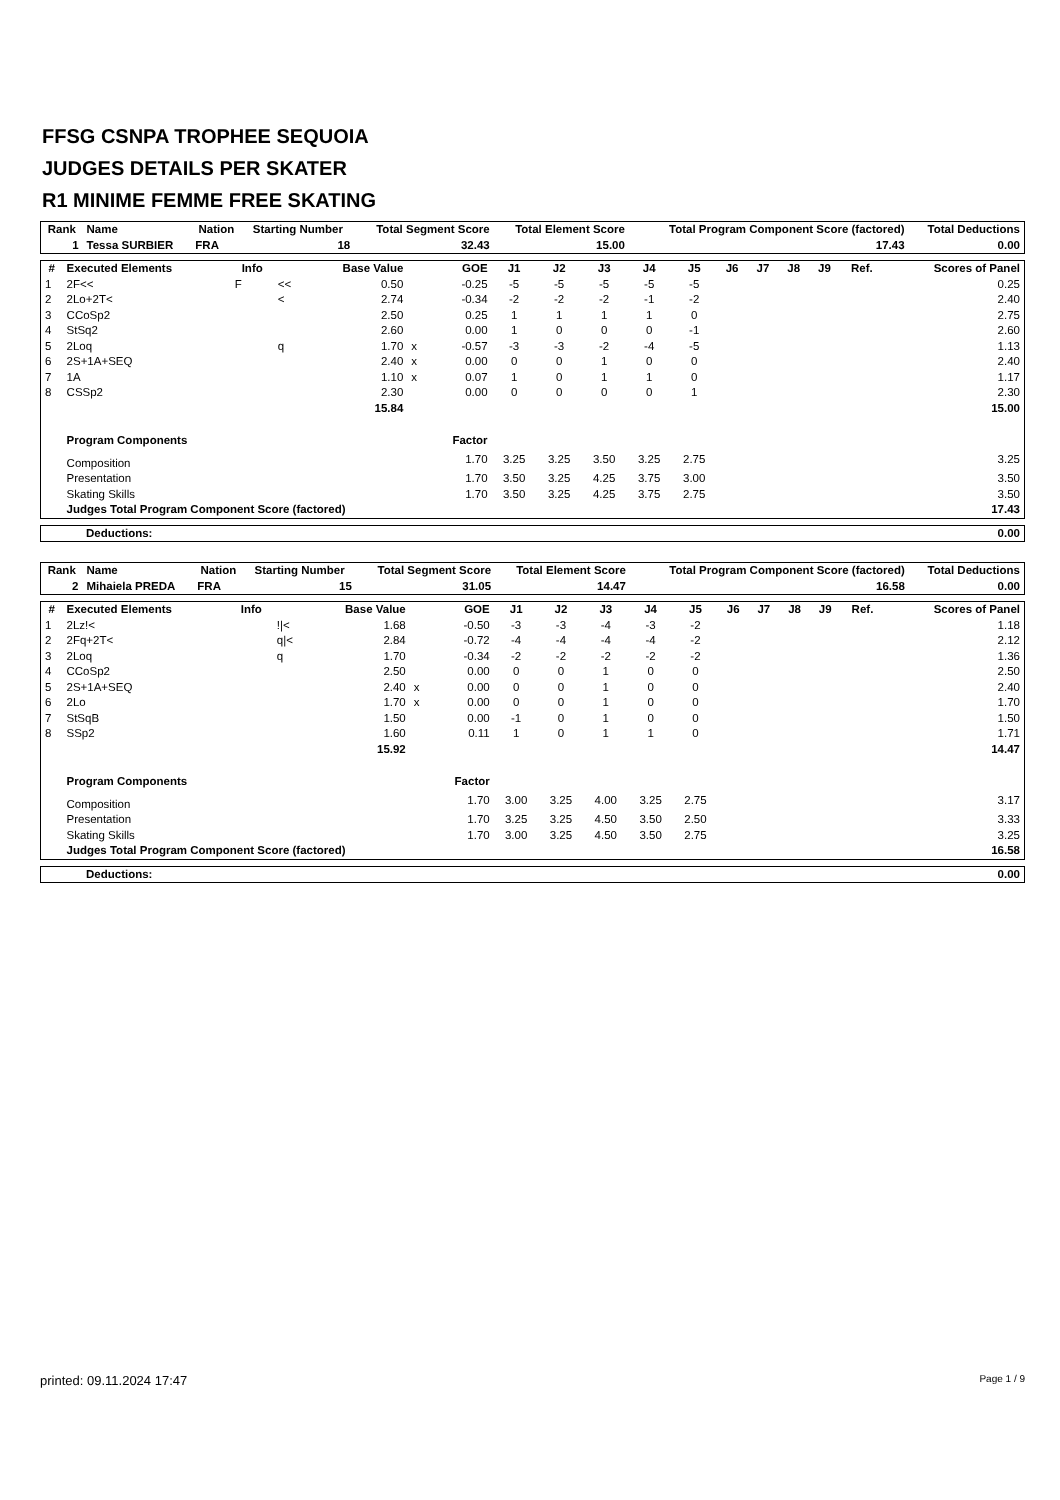FFSG CSNPA TROPHEE SEQUOIA
JUDGES DETAILS PER SKATER
R1 MINIME FEMME FREE SKATING
| Rank | Name | Nation | Starting Number | Total Segment Score | Total Element Score | Total Program Component Score (factored) | Total Deductions |
| --- | --- | --- | --- | --- | --- | --- | --- |
| 1 | Tessa SURBIER | FRA | 18 | 32.43 | 15.00 | 17.43 | 0.00 |
| # | Executed Elements | Info | | Base Value | | GOE | J1 | J2 | J3 | J4 | J5 | J6 | J7 | J8 | J9 | Ref. | Scores of Panel |
| --- | --- | --- | --- | --- | --- | --- | --- | --- | --- | --- | --- | --- | --- | --- | --- | --- | --- |
| 1 | 2F<< | F | << | 0.50 | | -0.25 | -5 | -5 | -5 | -5 | -5 | | | | | | 0.25 |
| 2 | 2Lo+2T< | | < | 2.74 | | -0.34 | -2 | -2 | -2 | -1 | -2 | | | | | | 2.40 |
| 3 | CCoSp2 | | | 2.50 | | 0.25 | 1 | 1 | 1 | 1 | 0 | | | | | | 2.75 |
| 4 | StSq2 | | | 2.60 | | 0.00 | 1 | 0 | 0 | 0 | -1 | | | | | | 2.60 |
| 5 | 2Loq | | q | 1.70 | x | -0.57 | -3 | -3 | -2 | -4 | -5 | | | | | | 1.13 |
| 6 | 2S+1A+SEQ | | | 2.40 | x | 0.00 | 0 | 0 | 1 | 0 | 0 | | | | | | 2.40 |
| 7 | 1A | | | 1.10 | x | 0.07 | 1 | 0 | 1 | 1 | 0 | | | | | | 1.17 |
| 8 | CSSp2 | | | 2.30 | | 0.00 | 0 | 0 | 0 | 0 | 1 | | | | | | 2.30 |
| | | | | 15.84 | | | | | | | | | | | | | 15.00 |
| | Program Components | | | | | Factor | | | | | | | | | | | |
| | Composition | | | | | 1.70 | 3.25 | 3.25 | 3.50 | 3.25 | 2.75 | | | | | | 3.25 |
| | Presentation | | | | | 1.70 | 3.50 | 3.25 | 4.25 | 3.75 | 3.00 | | | | | | 3.50 |
| | Skating Skills | | | | | 1.70 | 3.50 | 3.25 | 4.25 | 3.75 | 2.75 | | | | | | 3.50 |
| | Judges Total Program Component Score (factored) | | | | | | | | | | | | | | | | 17.43 |
| Deductions: | 0.00 |
| Rank | Name | Nation | Starting Number | Total Segment Score | Total Element Score | Total Program Component Score (factored) | Total Deductions |
| --- | --- | --- | --- | --- | --- | --- | --- |
| 2 | Mihaiela PREDA | FRA | 15 | 31.05 | 14.47 | 16.58 | 0.00 |
| # | Executed Elements | Info | | Base Value | | GOE | J1 | J2 | J3 | J4 | J5 | J6 | J7 | J8 | J9 | Ref. | Scores of Panel |
| --- | --- | --- | --- | --- | --- | --- | --- | --- | --- | --- | --- | --- | --- | --- | --- | --- | --- |
| 1 | 2Lz!< | | !/< | 1.68 | | -0.50 | -3 | -3 | -4 | -3 | -2 | | | | | | 1.18 |
| 2 | 2Fq+2T< | | q/< | 2.84 | | -0.72 | -4 | -4 | -4 | -4 | -2 | | | | | | 2.12 |
| 3 | 2Loq | | q | 1.70 | | -0.34 | -2 | -2 | -2 | -2 | -2 | | | | | | 1.36 |
| 4 | CCoSp2 | | | 2.50 | | 0.00 | 0 | 0 | 1 | 0 | 0 | | | | | | 2.50 |
| 5 | 2S+1A+SEQ | | | 2.40 | x | 0.00 | 0 | 0 | 1 | 0 | 0 | | | | | | 2.40 |
| 6 | 2Lo | | | 1.70 | x | 0.00 | 0 | 0 | 1 | 0 | 0 | | | | | | 1.70 |
| 7 | StSqB | | | 1.50 | | 0.00 | -1 | 0 | 1 | 0 | 0 | | | | | | 1.50 |
| 8 | SSp2 | | | 1.60 | | 0.11 | 1 | 0 | 1 | 1 | 0 | | | | | | 1.71 |
| | | | | 15.92 | | | | | | | | | | | | | 14.47 |
| | Program Components | | | | | Factor | | | | | | | | | | | |
| | Composition | | | | | 1.70 | 3.00 | 3.25 | 4.00 | 3.25 | 2.75 | | | | | | 3.17 |
| | Presentation | | | | | 1.70 | 3.25 | 3.25 | 4.50 | 3.50 | 2.50 | | | | | | 3.33 |
| | Skating Skills | | | | | 1.70 | 3.00 | 3.25 | 4.50 | 3.50 | 2.75 | | | | | | 3.25 |
| | Judges Total Program Component Score (factored) | | | | | | | | | | | | | | | | 16.58 |
| Deductions: | 0.00 |
printed: 09.11.2024 17:47 Page 1 / 9